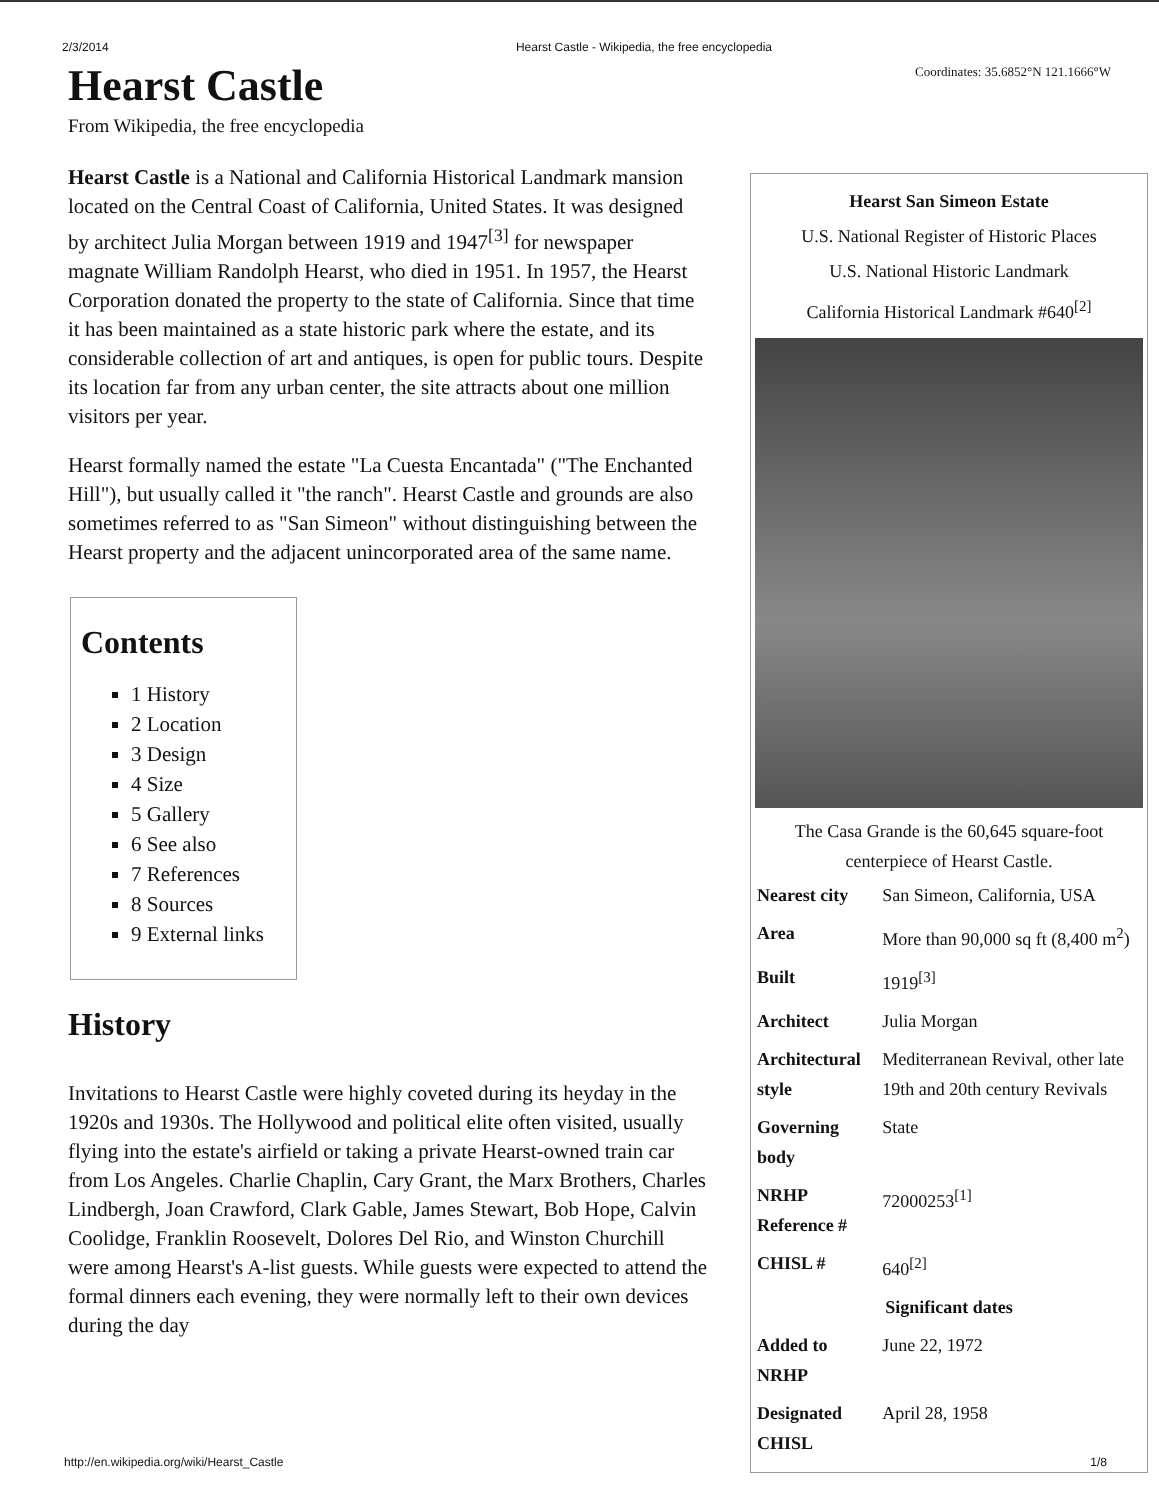2/3/2014 Hearst Castle - Wikipedia, the free encyclopedia
Coordinates: 35.6852°N 121.1666°W
Hearst Castle
From Wikipedia, the free encyclopedia
Hearst Castle is a National and California Historical Landmark mansion located on the Central Coast of California, United States. It was designed by architect Julia Morgan between 1919 and 1947<sup>[3]</sup> for newspaper magnate William Randolph Hearst, who died in 1951. In 1957, the Hearst Corporation donated the property to the state of California. Since that time it has been maintained as a state historic park where the estate, and its considerable collection of art and antiques, is open for public tours. Despite its location far from any urban center, the site attracts about one million visitors per year.
Hearst formally named the estate "La Cuesta Encantada" ("The Enchanted Hill"), but usually called it "the ranch". Hearst Castle and grounds are also sometimes referred to as "San Simeon" without distinguishing between the Hearst property and the adjacent unincorporated area of the same name.
Contents
1 History
2 Location
3 Design
4 Size
5 Gallery
6 See also
7 References
8 Sources
9 External links
History
Invitations to Hearst Castle were highly coveted during its heyday in the 1920s and 1930s. The Hollywood and political elite often visited, usually flying into the estate's airfield or taking a private Hearst-owned train car from Los Angeles. Charlie Chaplin, Cary Grant, the Marx Brothers, Charles Lindbergh, Joan Crawford, Clark Gable, James Stewart, Bob Hope, Calvin Coolidge, Franklin Roosevelt, Dolores Del Rio, and Winston Churchill were among Hearst's A-list guests. While guests were expected to attend the formal dinners each evening, they were normally left to their own devices during the day
Hearst San Simeon Estate
U.S. National Register of Historic Places
U.S. National Historic Landmark
California Historical Landmark #640<sup>[2]</sup>
The Casa Grande is the 60,645 square-foot centerpiece of Hearst Castle.
| Nearest city | San Simeon, California, USA |
| Area | More than 90,000 sq ft (8,400 m<sup>2</sup>) |
| Built | 1919<sup>[3]</sup> |
| Architect | Julia Morgan |
| Architectural style | Mediterranean Revival, other late 19th and 20th century Revivals |
| Governing body | State |
| NRHP Reference # | 72000253<sup>[1]</sup> |
| CHISL # | 640<sup>[2]</sup> |
| Significant dates | |
| Added to NRHP | June 22, 1972 |
| Designated CHISL | April 28, 1958 |
http://en.wikipedia.org/wiki/Hearst_Castle 1/8